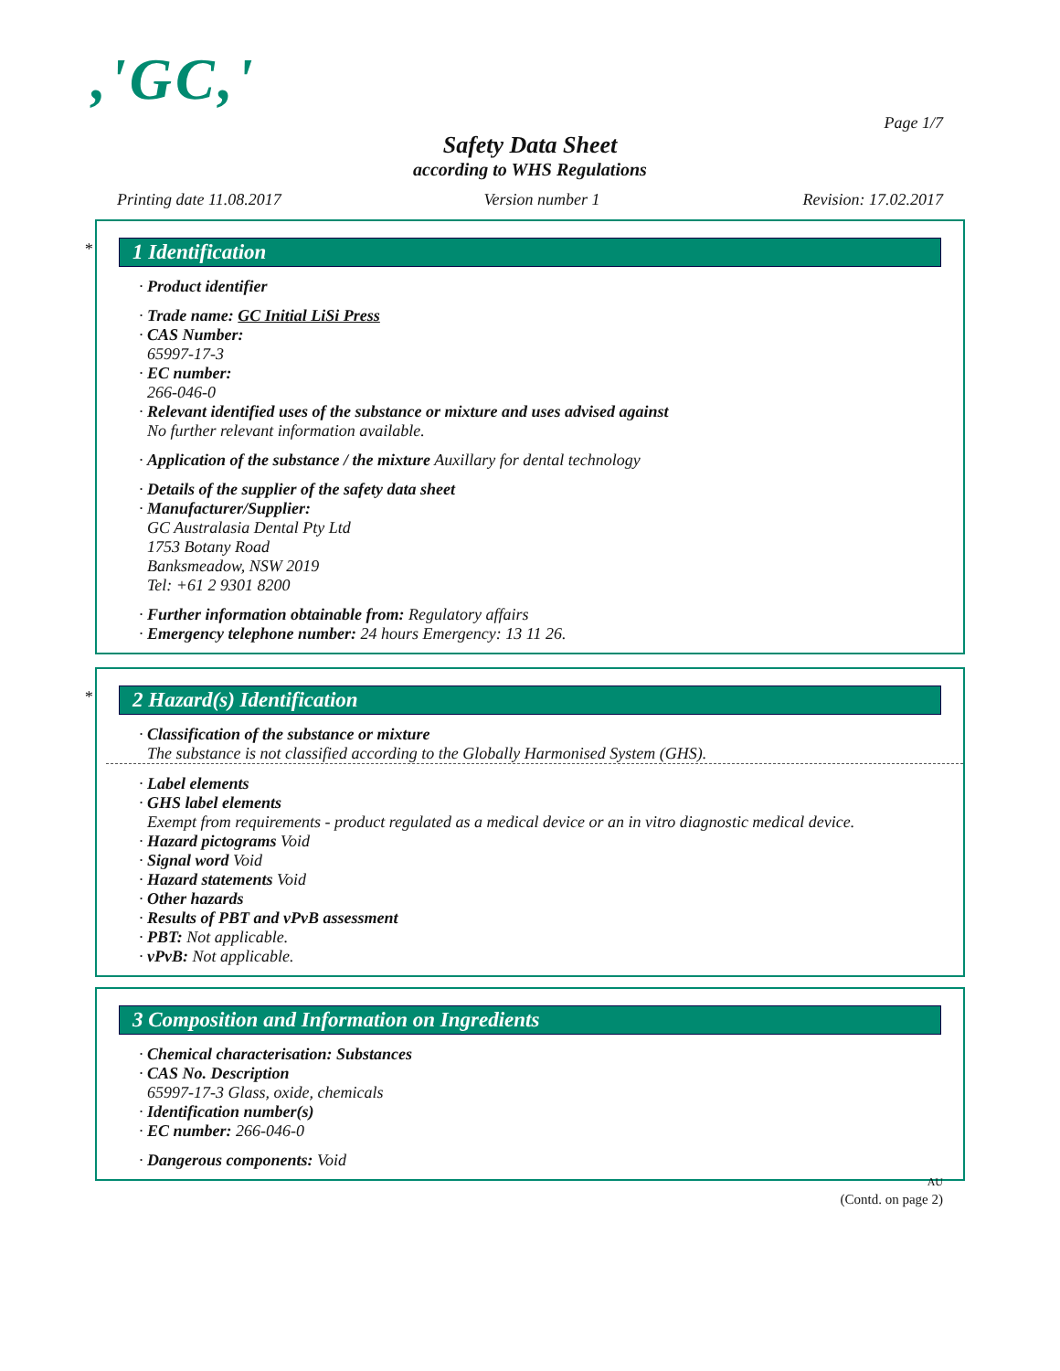,'GC,'
Page 1/7
Safety Data Sheet
according to WHS Regulations
Printing date 11.08.2017 Version number 1 Revision: 17.02.2017
*
1 Identification
· Product identifier
· Trade name: GC Initial LiSi Press
· CAS Number:
65997-17-3
· EC number:
266-046-0
· Relevant identified uses of the substance or mixture and uses advised against
No further relevant information available.
· Application of the substance / the mixture Auxillary for dental technology
· Details of the supplier of the safety data sheet
· Manufacturer/Supplier:
GC Australasia Dental Pty Ltd
1753 Botany Road
Banksmeadow, NSW 2019
Tel: +61 2 9301 8200
· Further information obtainable from: Regulatory affairs
· Emergency telephone number: 24 hours Emergency: 13 11 26.
*
2 Hazard(s) Identification
· Classification of the substance or mixture
The substance is not classified according to the Globally Harmonised System (GHS).
· Label elements
· GHS label elements
Exempt from requirements - product regulated as a medical device or an in vitro diagnostic medical device.
· Hazard pictograms Void
· Signal word Void
· Hazard statements Void
· Other hazards
· Results of PBT and vPvB assessment
· PBT: Not applicable.
· vPvB: Not applicable.
3 Composition and Information on Ingredients
· Chemical characterisation: Substances
· CAS No. Description
65997-17-3 Glass, oxide, chemicals
· Identification number(s)
· EC number: 266-046-0
· Dangerous components: Void
AU
(Contd. on page 2)